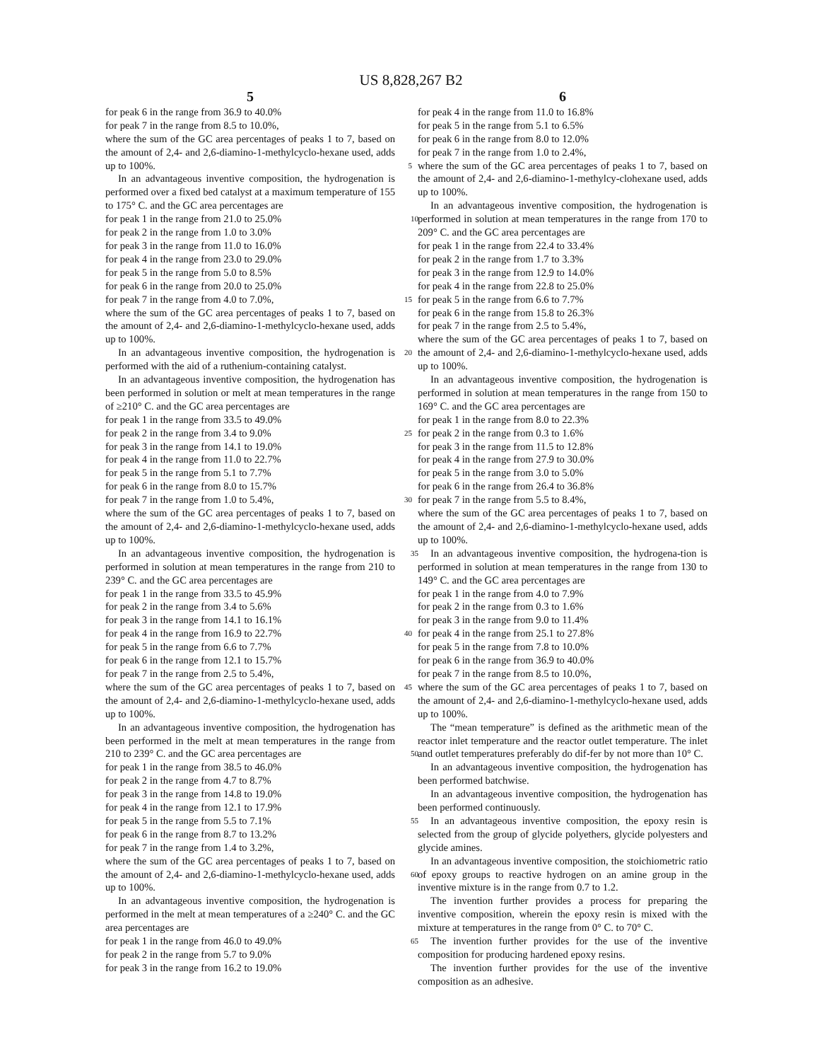US 8,828,267 B2
5
for peak 6 in the range from 36.9 to 40.0%
for peak 7 in the range from 8.5 to 10.0%,
where the sum of the GC area percentages of peaks 1 to 7, based on the amount of 2,4- and 2,6-diamino-1-methylcyclo-hexane used, adds up to 100%.
In an advantageous inventive composition, the hydrogenation is performed over a fixed bed catalyst at a maximum temperature of 155 to 175° C. and the GC area percentages are
for peak 1 in the range from 21.0 to 25.0%
for peak 2 in the range from 1.0 to 3.0%
for peak 3 in the range from 11.0 to 16.0%
for peak 4 in the range from 23.0 to 29.0%
for peak 5 in the range from 5.0 to 8.5%
for peak 6 in the range from 20.0 to 25.0%
for peak 7 in the range from 4.0 to 7.0%,
where the sum of the GC area percentages of peaks 1 to 7, based on the amount of 2,4- and 2,6-diamino-1-methylcyclo-hexane used, adds up to 100%.
In an advantageous inventive composition, the hydrogenation is performed with the aid of a ruthenium-containing catalyst.
In an advantageous inventive composition, the hydrogenation has been performed in solution or melt at mean temperatures in the range of ≥210° C. and the GC area percentages are
for peak 1 in the range from 33.5 to 49.0%
for peak 2 in the range from 3.4 to 9.0%
for peak 3 in the range from 14.1 to 19.0%
for peak 4 in the range from 11.0 to 22.7%
for peak 5 in the range from 5.1 to 7.7%
for peak 6 in the range from 8.0 to 15.7%
for peak 7 in the range from 1.0 to 5.4%,
where the sum of the GC area percentages of peaks 1 to 7, based on the amount of 2,4- and 2,6-diamino-1-methylcyclo-hexane used, adds up to 100%.
In an advantageous inventive composition, the hydrogenation is performed in solution at mean temperatures in the range from 210 to 239° C. and the GC area percentages are
for peak 1 in the range from 33.5 to 45.9%
for peak 2 in the range from 3.4 to 5.6%
for peak 3 in the range from 14.1 to 16.1%
for peak 4 in the range from 16.9 to 22.7%
for peak 5 in the range from 6.6 to 7.7%
for peak 6 in the range from 12.1 to 15.7%
for peak 7 in the range from 2.5 to 5.4%,
where the sum of the GC area percentages of peaks 1 to 7, based on the amount of 2,4- and 2,6-diamino-1-methylcyclo-hexane used, adds up to 100%.
In an advantageous inventive composition, the hydrogenation has been performed in the melt at mean temperatures in the range from 210 to 239° C. and the GC area percentages are
for peak 1 in the range from 38.5 to 46.0%
for peak 2 in the range from 4.7 to 8.7%
for peak 3 in the range from 14.8 to 19.0%
for peak 4 in the range from 12.1 to 17.9%
for peak 5 in the range from 5.5 to 7.1%
for peak 6 in the range from 8.7 to 13.2%
for peak 7 in the range from 1.4 to 3.2%,
where the sum of the GC area percentages of peaks 1 to 7, based on the amount of 2,4- and 2,6-diamino-1-methylcyclo-hexane used, adds up to 100%.
In an advantageous inventive composition, the hydrogenation is performed in the melt at mean temperatures of a ≥240° C. and the GC area percentages are
for peak 1 in the range from 46.0 to 49.0%
for peak 2 in the range from 5.7 to 9.0%
for peak 3 in the range from 16.2 to 19.0%
6
for peak 4 in the range from 11.0 to 16.8%
for peak 5 in the range from 5.1 to 6.5%
for peak 6 in the range from 8.0 to 12.0%
for peak 7 in the range from 1.0 to 2.4%,
5 where the sum of the GC area percentages of peaks 1 to 7, based on the amount of 2,4- and 2,6-diamino-1-methylcy-clohexane used, adds up to 100%.
In an advantageous inventive composition, the hydrogenation is performed in solution at mean temperatures in the 10 range from 170 to 209° C. and the GC area percentages are
for peak 1 in the range from 22.4 to 33.4%
for peak 2 in the range from 1.7 to 3.3%
for peak 3 in the range from 12.9 to 14.0%
for peak 4 in the range from 22.8 to 25.0%
15 for peak 5 in the range from 6.6 to 7.7%
for peak 6 in the range from 15.8 to 26.3%
for peak 7 in the range from 2.5 to 5.4%,
where the sum of the GC area percentages of peaks 1 to 7, based on the amount of 2,4- and 2,6-diamino-1-methylcyclo- 20 hexane used, adds up to 100%.
In an advantageous inventive composition, the hydrogenation is performed in solution at mean temperatures in the range from 150 to 169° C. and the GC area percentages are
for peak 1 in the range from 8.0 to 22.3%
25 for peak 2 in the range from 0.3 to 1.6%
for peak 3 in the range from 11.5 to 12.8%
for peak 4 in the range from 27.9 to 30.0%
for peak 5 in the range from 3.0 to 5.0%
for peak 6 in the range from 26.4 to 36.8%
30 for peak 7 in the range from 5.5 to 8.4%,
where the sum of the GC area percentages of peaks 1 to 7, based on the amount of 2,4- and 2,6-diamino-1-methylcyclo-hexane used, adds up to 100%.
In an advantageous inventive composition, the hydrogena- 35 tion is performed in solution at mean temperatures in the range from 130 to 149° C. and the GC area percentages are
for peak 1 in the range from 4.0 to 7.9%
for peak 2 in the range from 0.3 to 1.6%
for peak 3 in the range from 9.0 to 11.4%
40 for peak 4 in the range from 25.1 to 27.8%
for peak 5 in the range from 7.8 to 10.0%
for peak 6 in the range from 36.9 to 40.0%
for peak 7 in the range from 8.5 to 10.0%,
where the sum of the GC area percentages of peaks 1 to 7, 45 based on the amount of 2,4- and 2,6-diamino-1-methylcyclo-hexane used, adds up to 100%.
The “mean temperature” is defined as the arithmetic mean of the reactor inlet temperature and the reactor outlet temperature. The inlet and outlet temperatures preferably do dif- 50 fer by not more than 10° C.
In an advantageous inventive composition, the hydrogenation has been performed batchwise.
In an advantageous inventive composition, the hydrogenation has been performed continuously.
55 In an advantageous inventive composition, the epoxy resin is selected from the group of glycide polyethers, glycide polyesters and glycide amines.
In an advantageous inventive composition, the stoichiometric ratio of epoxy groups to reactive hydrogen on an amine 60 group in the inventive mixture is in the range from 0.7 to 1.2.
The invention further provides a process for preparing the inventive composition, wherein the epoxy resin is mixed with the mixture at temperatures in the range from 0° C. to 70° C.
The invention further provides for the use of the inventive 65 composition for producing hardened epoxy resins.
The invention further provides for the use of the inventive composition as an adhesive.